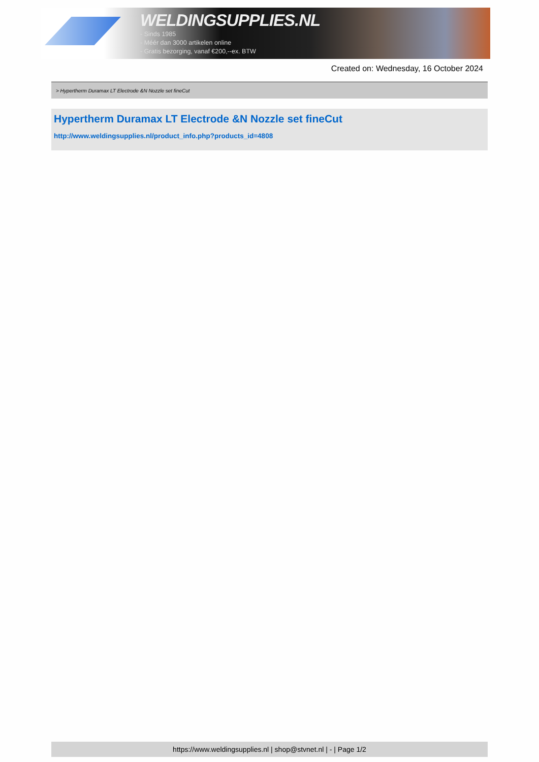WELDINGSUPPLIES.NL
- Sinds 1985
- Méér dan 3000 artikelen online
- Gratis bezorging, vanaf €200,--ex. BTW
Created on: Wednesday, 16 October 2024
> Hypertherm Duramax LT Electrode &N Nozzle set fineCut
Hypertherm Duramax LT Electrode &N Nozzle set fineCut
http://www.weldingsupplies.nl/product_info.php?products_id=4808
https://www.weldingsupplies.nl | shop@stvnet.nl | - | Page 1/2